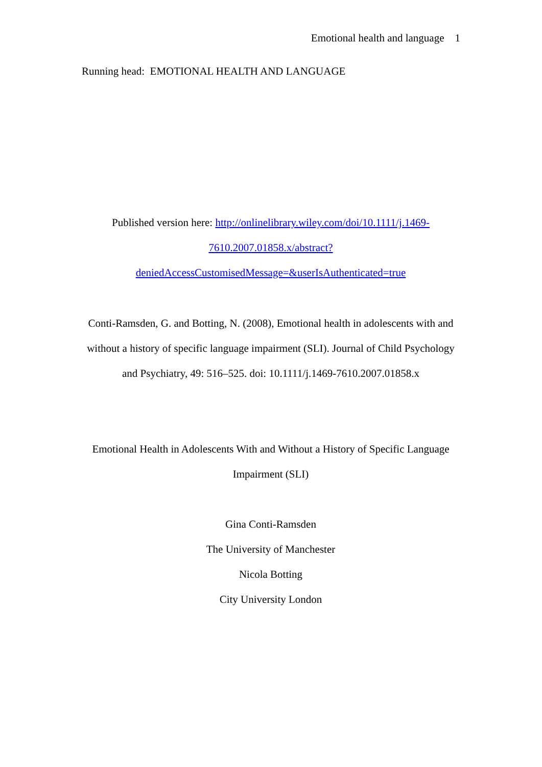Emotional health and language 1
Running head: EMOTIONAL HEALTH AND LANGUAGE
Published version here: http://onlinelibrary.wiley.com/doi/10.1111/j.1469-7610.2007.01858.x/abstract?deniedAccessCustomisedMessage=&userIsAuthenticated=true
Conti-Ramsden, G. and Botting, N. (2008), Emotional health in adolescents with and without a history of specific language impairment (SLI). Journal of Child Psychology and Psychiatry, 49: 516–525. doi: 10.1111/j.1469-7610.2007.01858.x
Emotional Health in Adolescents With and Without a History of Specific Language Impairment (SLI)
Gina Conti-Ramsden
The University of Manchester
Nicola Botting
City University London